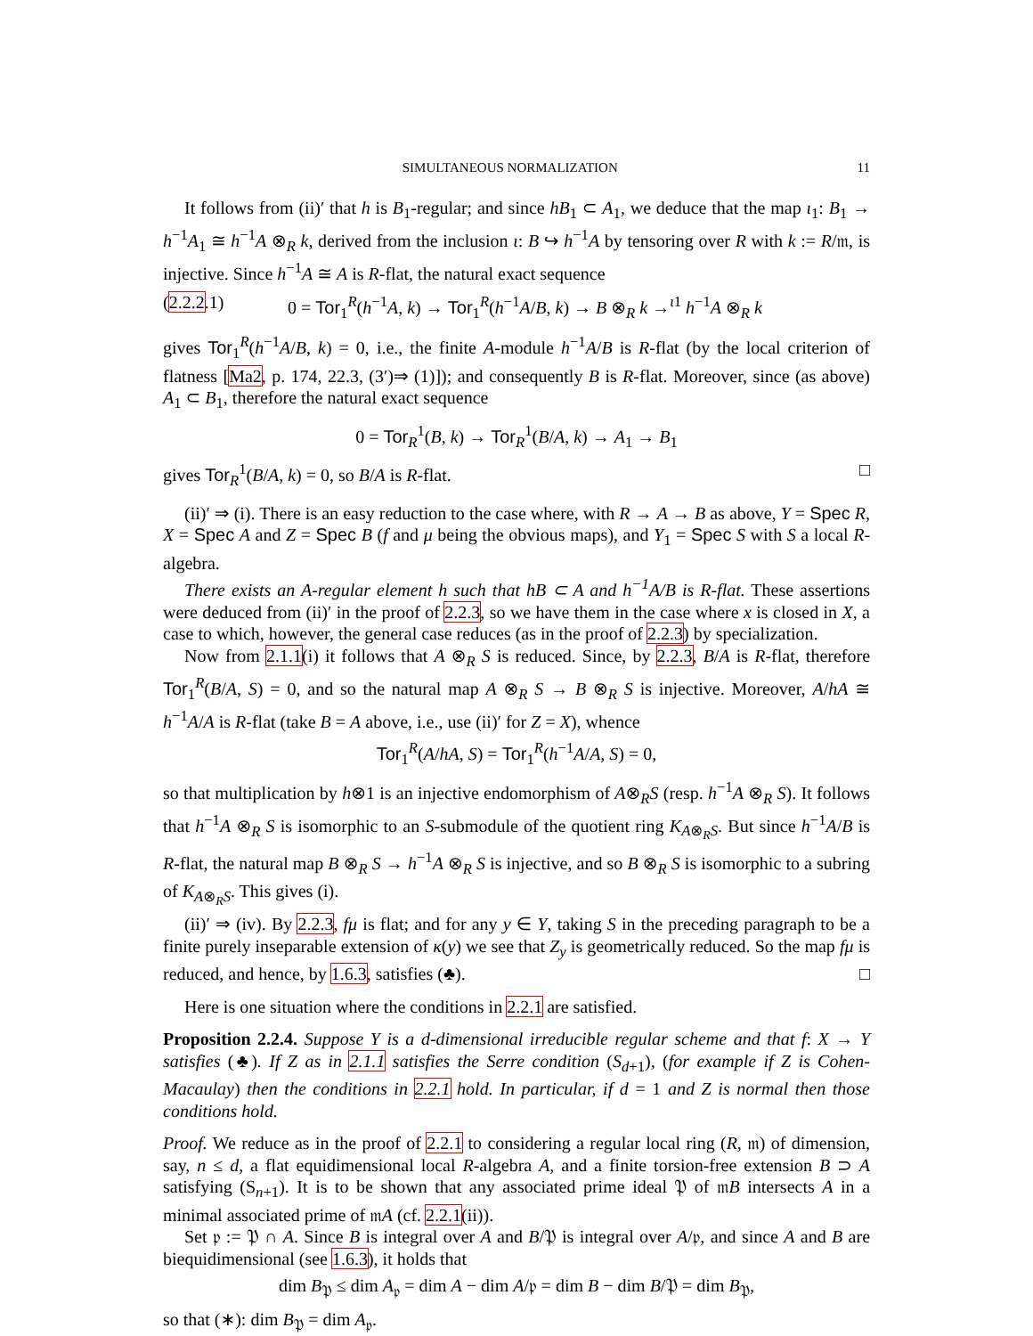SIMULTANEOUS NORMALIZATION 11
It follows from (ii)′ that h is B<sub>1</sub>-regular; and since hB<sub>1</sub> ⊂ A<sub>1</sub>, we deduce that the map ι<sub>1</sub>: B<sub>1</sub> → h<sup>−1</sup>A<sub>1</sub> ≅ h<sup>−1</sup>A ⊗<sub>R</sub> k, derived from the inclusion ι: B ↪ h<sup>−1</sup>A by tensoring over R with k := R/𝔪, is injective. Since h<sup>−1</sup>A ≅ A is R-flat, the natural exact sequence
(2.2.2.1) 0 = Tor<sub>1</sub><sup>R</sup>(h<sup>−1</sup>A, k) → Tor<sub>1</sub><sup>R</sup>(h<sup>−1</sup>A/B, k) → B ⊗<sub>R</sub> k →<sup>ι1</sup> h<sup>−1</sup>A ⊗<sub>R</sub> k
gives Tor<sub>1</sub><sup>R</sup>(h<sup>−1</sup>A/B, k) = 0, i.e., the finite A-module h<sup>−1</sup>A/B is R-flat (by the local criterion of flatness [Ma2, p. 174, 22.3, (3′)⇒ (1)]); and consequently B is R-flat. Moreover, since (as above) A<sub>1</sub> ⊂ B<sub>1</sub>, therefore the natural exact sequence
0 = Tor<sub>R</sub><sup>1</sup>(B, k) → Tor<sub>R</sub><sup>1</sup>(B/A, k) → A<sub>1</sub> → B<sub>1</sub>
gives Tor<sub>R</sub><sup>1</sup>(B/A, k) = 0, so B/A is R-flat. □
(ii)′ ⇒ (i). There is an easy reduction to the case where, with R → A → B as above, Y = Spec R, X = Spec A and Z = Spec B (f and μ being the obvious maps), and Y<sub>1</sub> = Spec S with S a local R-algebra.
There exists an A-regular element h such that hB ⊂ A and h<sup>−1</sup>A/B is R-flat. These assertions were deduced from (ii)′ in the proof of 2.2.3, so we have them in the case where x is closed in X, a case to which, however, the general case reduces (as in the proof of 2.2.3) by specialization.
Now from 2.1.1(i) it follows that A ⊗<sub>R</sub> S is reduced. Since, by 2.2.3, B/A is R-flat, therefore Tor<sub>1</sub><sup>R</sup>(B/A, S) = 0, and so the natural map A ⊗<sub>R</sub> S → B ⊗<sub>R</sub> S is injective. Moreover, A/hA ≅ h<sup>−1</sup>A/A is R-flat (take B = A above, i.e., use (ii)′ for Z = X), whence
Tor<sub>1</sub><sup>R</sup>(A/hA, S) = Tor<sub>1</sub><sup>R</sup>(h<sup>−1</sup>A/A, S) = 0,
so that multiplication by h⊗1 is an injective endomorphism of A⊗<sub>R</sub>S (resp. h<sup>−1</sup>A ⊗<sub>R</sub> S). It follows that h<sup>−1</sup>A ⊗<sub>R</sub> S is isomorphic to an S-submodule of the quotient ring K<sub>A⊗<sub>R</sub>S</sub>. But since h<sup>−1</sup>A/B is R-flat, the natural map B ⊗<sub>R</sub> S → h<sup>−1</sup>A ⊗<sub>R</sub> S is injective, and so B ⊗<sub>R</sub> S is isomorphic to a subring of K<sub>A⊗<sub>R</sub>S</sub>. This gives (i).
(ii)′ ⇒ (iv). By 2.2.3, fμ is flat; and for any y ∈ Y, taking S in the preceding paragraph to be a finite purely inseparable extension of κ(y) we see that Z<sub>y</sub> is geometrically reduced. So the map fμ is reduced, and hence, by 1.6.3, satisfies (♣). □
Here is one situation where the conditions in 2.2.1 are satisfied.
Proposition 2.2.4. Suppose Y is a d-dimensional irreducible regular scheme and that f: X → Y satisfies (♣). If Z as in 2.1.1 satisfies the Serre condition (S<sub>d+1</sub>), (for example if Z is Cohen-Macaulay) then the conditions in 2.2.1 hold. In particular, if d = 1 and Z is normal then those conditions hold.
Proof. We reduce as in the proof of 2.2.1 to considering a regular local ring (R, 𝔪) of dimension, say, n ≤ d, a flat equidimensional local R-algebra A, and a finite torsion-free extension B ⊃ A satisfying (S<sub>n+1</sub>). It is to be shown that any associated prime ideal 𝔓 of 𝔪B intersects A in a minimal associated prime of 𝔪A (cf. 2.2.1(ii)).
Set 𝔭 := 𝔓 ∩ A. Since B is integral over A and B/𝔓 is integral over A/𝔭, and since A and B are biequidimensional (see 1.6.3), it holds that
dim B<sub>𝔓</sub> ≤ dim A<sub>𝔭</sub> = dim A − dim A/𝔭 = dim B − dim B/𝔓 = dim B<sub>𝔓</sub>,
so that (∗): dim B<sub>𝔓</sub> = dim A<sub>𝔭</sub>.